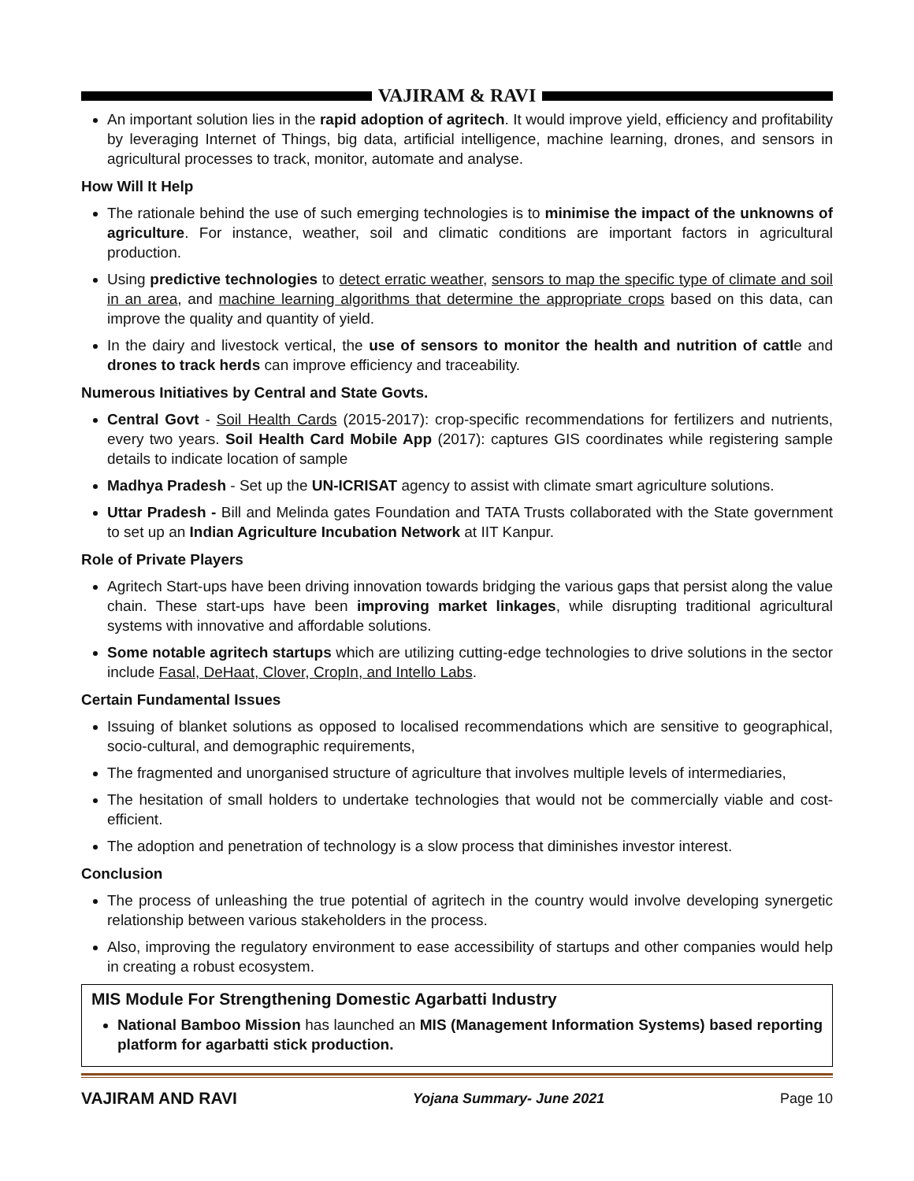VAJIRAM & RAVI
An important solution lies in the rapid adoption of agritech. It would improve yield, efficiency and profitability by leveraging Internet of Things, big data, artificial intelligence, machine learning, drones, and sensors in agricultural processes to track, monitor, automate and analyse.
How Will It Help
The rationale behind the use of such emerging technologies is to minimise the impact of the unknowns of agriculture. For instance, weather, soil and climatic conditions are important factors in agricultural production.
Using predictive technologies to detect erratic weather, sensors to map the specific type of climate and soil in an area, and machine learning algorithms that determine the appropriate crops based on this data, can improve the quality and quantity of yield.
In the dairy and livestock vertical, the use of sensors to monitor the health and nutrition of cattle and drones to track herds can improve efficiency and traceability.
Numerous Initiatives by Central and State Govts.
Central Govt - Soil Health Cards (2015-2017): crop-specific recommendations for fertilizers and nutrients, every two years. Soil Health Card Mobile App (2017): captures GIS coordinates while registering sample details to indicate location of sample
Madhya Pradesh - Set up the UN-ICRISAT agency to assist with climate smart agriculture solutions.
Uttar Pradesh - Bill and Melinda gates Foundation and TATA Trusts collaborated with the State government to set up an Indian Agriculture Incubation Network at IIT Kanpur.
Role of Private Players
Agritech Start-ups have been driving innovation towards bridging the various gaps that persist along the value chain. These start-ups have been improving market linkages, while disrupting traditional agricultural systems with innovative and affordable solutions.
Some notable agritech startups which are utilizing cutting-edge technologies to drive solutions in the sector include Fasal, DeHaat, Clover, CropIn, and Intello Labs.
Certain Fundamental Issues
Issuing of blanket solutions as opposed to localised recommendations which are sensitive to geographical, socio-cultural, and demographic requirements,
The fragmented and unorganised structure of agriculture that involves multiple levels of intermediaries,
The hesitation of small holders to undertake technologies that would not be commercially viable and cost-efficient.
The adoption and penetration of technology is a slow process that diminishes investor interest.
Conclusion
The process of unleashing the true potential of agritech in the country would involve developing synergetic relationship between various stakeholders in the process.
Also, improving the regulatory environment to ease accessibility of startups and other companies would help in creating a robust ecosystem.
MIS Module For Strengthening Domestic Agarbatti Industry
National Bamboo Mission has launched an MIS (Management Information Systems) based reporting platform for agarbatti stick production.
VAJIRAM AND RAVI Yojana Summary- June 2021 Page 10